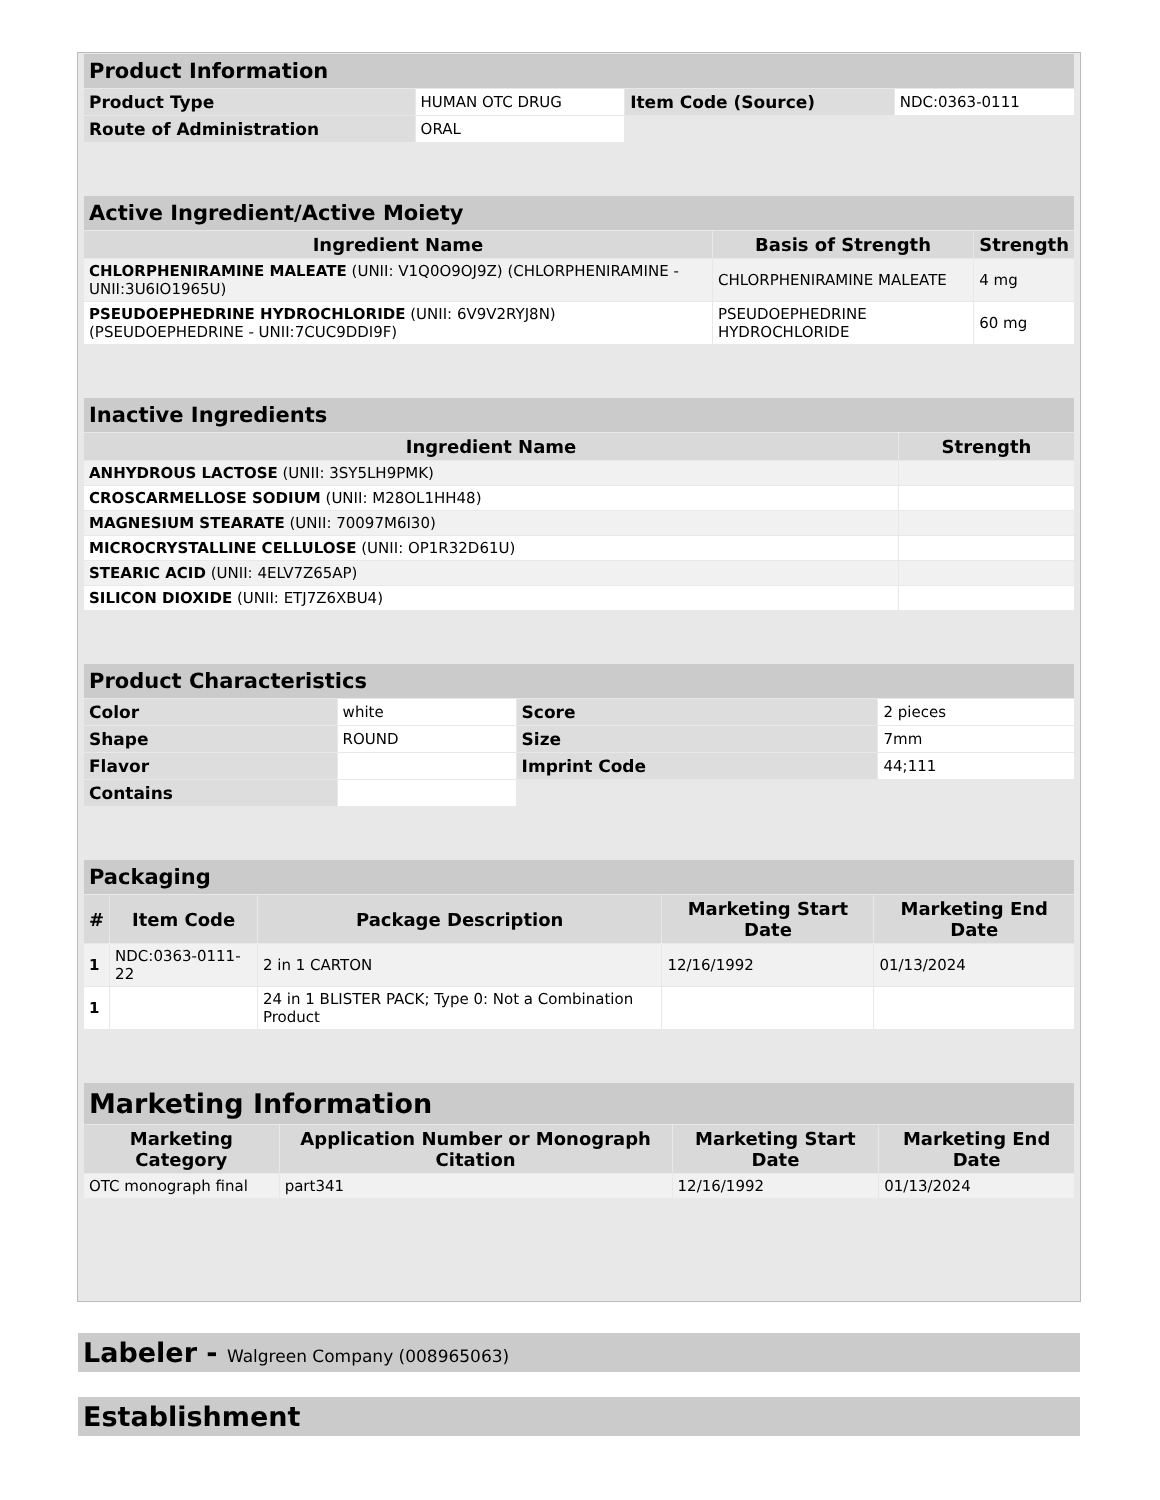| Product Information | | | |
| --- | --- | --- | --- |
| Product Type | HUMAN OTC DRUG | Item Code (Source) | NDC:0363-0111 |
| Route of Administration | ORAL | | |
| Active Ingredient/Active Moiety | | |
| --- | --- | --- |
| Ingredient Name | Basis of Strength | Strength |
| CHLORPHENIRAMINE MALEATE (UNII: V1Q0O9OJ9Z) (CHLORPHENIRAMINE - UNII:3U6IO1965U) | CHLORPHENIRAMINE MALEATE | 4 mg |
| PSEUDOEPHEDRINE HYDROCHLORIDE (UNII: 6V9V2RYJ8N) (PSEUDOEPHEDRINE - UNII:7CUC9DDI9F) | PSEUDOEPHEDRINE HYDROCHLORIDE | 60 mg |
| Inactive Ingredients | |
| --- | --- |
| Ingredient Name | Strength |
| ANHYDROUS LACTOSE (UNII: 3SY5LH9PMK) | |
| CROSCARMELLOSE SODIUM (UNII: M28OL1HH48) | |
| MAGNESIUM STEARATE (UNII: 70097M6I30) | |
| MICROCRYSTALLINE CELLULOSE (UNII: OP1R32D61U) | |
| STEARIC ACID (UNII: 4ELV7Z65AP) | |
| SILICON DIOXIDE (UNII: ETJ7Z6XBU4) | |
| Product Characteristics | | | |
| --- | --- | --- | --- |
| Color | white | Score | 2 pieces |
| Shape | ROUND | Size | 7mm |
| Flavor | | Imprint Code | 44;111 |
| Contains | | | |
| Packaging | | | | |
| --- | --- | --- | --- | --- |
| # | Item Code | Package Description | Marketing Start Date | Marketing End Date |
| 1 | NDC:0363-0111-22 | 2 in 1 CARTON | 12/16/1992 | 01/13/2024 |
| 1 | | 24 in 1 BLISTER PACK; Type 0: Not a Combination Product | | |
| Marketing Information | | | |
| --- | --- | --- | --- |
| Marketing Category | Application Number or Monograph Citation | Marketing Start Date | Marketing End Date |
| OTC monograph final | part341 | 12/16/1992 | 01/13/2024 |
Labeler - Walgreen Company (008965063)
Establishment